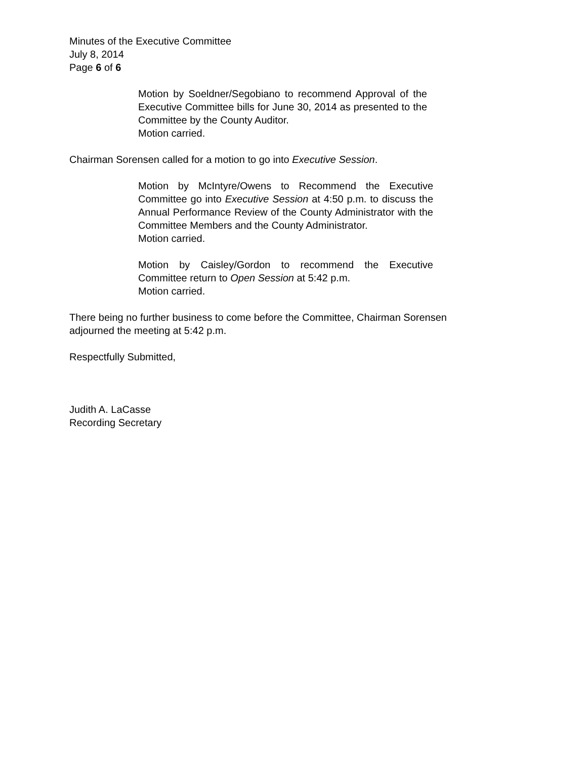Minutes of the Executive Committee
July 8, 2014
Page 6 of 6
Motion by Soeldner/Segobiano to recommend Approval of the Executive Committee bills for June 30, 2014 as presented to the Committee by the County Auditor.
Motion carried.
Chairman Sorensen called for a motion to go into Executive Session.
Motion by McIntyre/Owens to Recommend the Executive Committee go into Executive Session at 4:50 p.m. to discuss the Annual Performance Review of the County Administrator with the Committee Members and the County Administrator.
Motion carried.
Motion by Caisley/Gordon to recommend the Executive Committee return to Open Session at 5:42 p.m.
Motion carried.
There being no further business to come before the Committee, Chairman Sorensen
adjourned the meeting at 5:42 p.m.
Respectfully Submitted,
Judith A. LaCasse
Recording Secretary